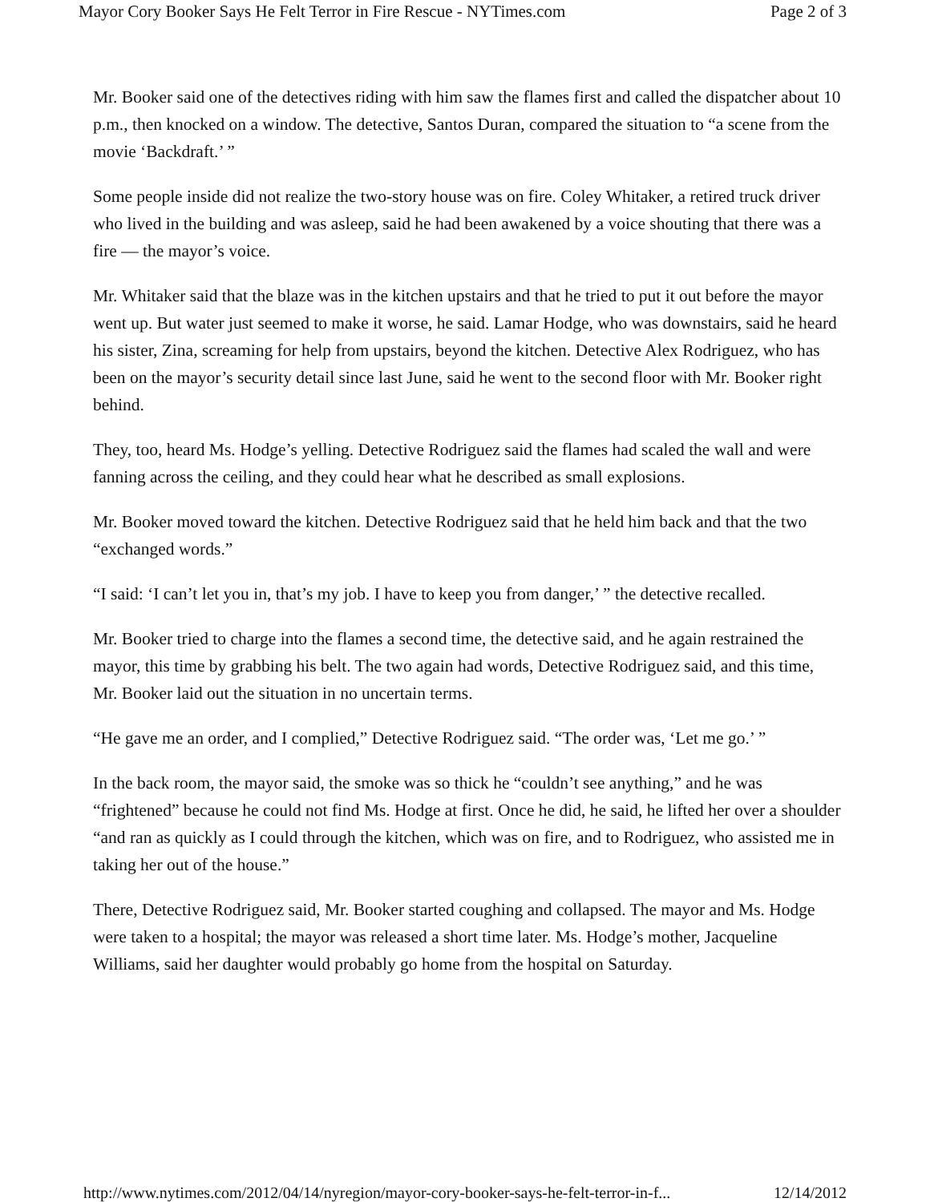Mayor Cory Booker Says He Felt Terror in Fire Rescue - NYTimes.com Page 2 of 3
Mr. Booker said one of the detectives riding with him saw the flames first and called the dispatcher about 10 p.m., then knocked on a window. The detective, Santos Duran, compared the situation to “a scene from the movie ‘Backdraft.’ ”
Some people inside did not realize the two-story house was on fire. Coley Whitaker, a retired truck driver who lived in the building and was asleep, said he had been awakened by a voice shouting that there was a fire — the mayor’s voice.
Mr. Whitaker said that the blaze was in the kitchen upstairs and that he tried to put it out before the mayor went up. But water just seemed to make it worse, he said. Lamar Hodge, who was downstairs, said he heard his sister, Zina, screaming for help from upstairs, beyond the kitchen. Detective Alex Rodriguez, who has been on the mayor’s security detail since last June, said he went to the second floor with Mr. Booker right behind.
They, too, heard Ms. Hodge’s yelling. Detective Rodriguez said the flames had scaled the wall and were fanning across the ceiling, and they could hear what he described as small explosions.
Mr. Booker moved toward the kitchen. Detective Rodriguez said that he held him back and that the two “exchanged words.”
“I said: ‘I can’t let you in, that’s my job. I have to keep you from danger,’ ” the detective recalled.
Mr. Booker tried to charge into the flames a second time, the detective said, and he again restrained the mayor, this time by grabbing his belt. The two again had words, Detective Rodriguez said, and this time, Mr. Booker laid out the situation in no uncertain terms.
“He gave me an order, and I complied,” Detective Rodriguez said. “The order was, ‘Let me go.’ ”
In the back room, the mayor said, the smoke was so thick he “couldn’t see anything,” and he was “frightened” because he could not find Ms. Hodge at first. Once he did, he said, he lifted her over a shoulder “and ran as quickly as I could through the kitchen, which was on fire, and to Rodriguez, who assisted me in taking her out of the house.”
There, Detective Rodriguez said, Mr. Booker started coughing and collapsed. The mayor and Ms. Hodge were taken to a hospital; the mayor was released a short time later. Ms. Hodge’s mother, Jacqueline Williams, said her daughter would probably go home from the hospital on Saturday.
http://www.nytimes.com/2012/04/14/nyregion/mayor-cory-booker-says-he-felt-terror-in-f... 12/14/2012